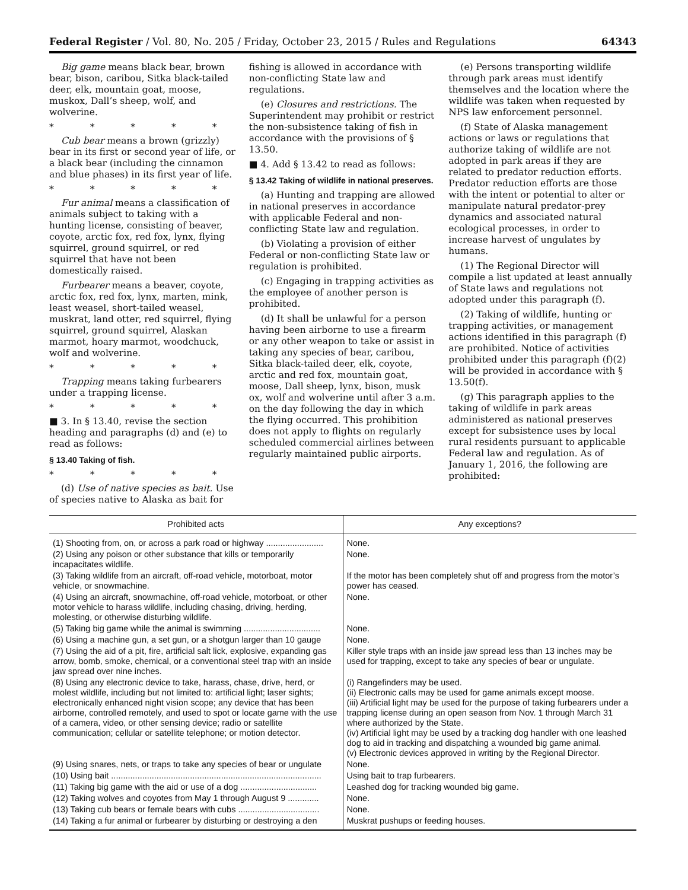Federal Register / Vol. 80, No. 205 / Friday, October 23, 2015 / Rules and Regulations 64343
Big game means black bear, brown bear, bison, caribou, Sitka black-tailed deer, elk, mountain goat, moose, muskox, Dall’s sheep, wolf, and wolverine.
* * * * *
Cub bear means a brown (grizzly) bear in its first or second year of life, or a black bear (including the cinnamon and blue phases) in its first year of life.
* * * * *
Fur animal means a classification of animals subject to taking with a hunting license, consisting of beaver, coyote, arctic fox, red fox, lynx, flying squirrel, ground squirrel, or red squirrel that have not been domestically raised.
Furbearer means a beaver, coyote, arctic fox, red fox, lynx, marten, mink, least weasel, short-tailed weasel, muskrat, land otter, red squirrel, flying squirrel, ground squirrel, Alaskan marmot, hoary marmot, woodchuck, wolf and wolverine.
* * * * *
Trapping means taking furbearers under a trapping license.
* * * * *
■ 3. In § 13.40, revise the section heading and paragraphs (d) and (e) to read as follows:
§ 13.40 Taking of fish.
* * * * *
(d) Use of native species as bait. Use of species native to Alaska as bait for
fishing is allowed in accordance with non-conflicting State law and regulations.
(e) Closures and restrictions. The Superintendent may prohibit or restrict the non-subsistence taking of fish in accordance with the provisions of § 13.50.
■ 4. Add § 13.42 to read as follows:
§ 13.42 Taking of wildlife in national preserves.
(a) Hunting and trapping are allowed in national preserves in accordance with applicable Federal and non-conflicting State law and regulation.
(b) Violating a provision of either Federal or non-conflicting State law or regulation is prohibited.
(c) Engaging in trapping activities as the employee of another person is prohibited.
(d) It shall be unlawful for a person having been airborne to use a firearm or any other weapon to take or assist in taking any species of bear, caribou, Sitka black-tailed deer, elk, coyote, arctic and red fox, mountain goat, moose, Dall sheep, lynx, bison, musk ox, wolf and wolverine until after 3 a.m. on the day following the day in which the flying occurred. This prohibition does not apply to flights on regularly scheduled commercial airlines between regularly maintained public airports.
(e) Persons transporting wildlife through park areas must identify themselves and the location where the wildlife was taken when requested by NPS law enforcement personnel.
(f) State of Alaska management actions or laws or regulations that authorize taking of wildlife are not adopted in park areas if they are related to predator reduction efforts. Predator reduction efforts are those with the intent or potential to alter or manipulate natural predator-prey dynamics and associated natural ecological processes, in order to increase harvest of ungulates by humans.
(1) The Regional Director will compile a list updated at least annually of State laws and regulations not adopted under this paragraph (f).
(2) Taking of wildlife, hunting or trapping activities, or management actions identified in this paragraph (f) are prohibited. Notice of activities prohibited under this paragraph (f)(2) will be provided in accordance with § 13.50(f).
(g) This paragraph applies to the taking of wildlife in park areas administered as national preserves except for subsistence uses by local rural residents pursuant to applicable Federal law and regulation. As of January 1, 2016, the following are prohibited:
| Prohibited acts | Any exceptions? |
| --- | --- |
| (1) Shooting from, on, or across a park road or highway ........................ | None. |
| (2) Using any poison or other substance that kills or temporarily incapacitates wildlife. | None. |
| (3) Taking wildlife from an aircraft, off-road vehicle, motorboat, motor vehicle, or snowmachine. | If the motor has been completely shut off and progress from the motor’s power has ceased. |
| (4) Using an aircraft, snowmachine, off-road vehicle, motorboat, or other motor vehicle to harass wildlife, including chasing, driving, herding, molesting, or otherwise disturbing wildlife. | None. |
| (5) Taking big game while the animal is swimming ................................ | None. |
| (6) Using a machine gun, a set gun, or a shotgun larger than 10 gauge | None. |
| (7) Using the aid of a pit, fire, artificial salt lick, explosive, expanding gas arrow, bomb, smoke, chemical, or a conventional steel trap with an inside jaw spread over nine inches. | Killer style traps with an inside jaw spread less than 13 inches may be used for trapping, except to take any species of bear or ungulate. |
| (8) Using any electronic device to take, harass, chase, drive, herd, or molest wildlife, including but not limited to: artificial light; laser sights; electronically enhanced night vision scope; any device that has been airborne, controlled remotely, and used to spot or locate game with the use of a camera, video, or other sensing device; radio or satellite communication; cellular or satellite telephone; or motion detector. | (i) Rangefinders may be used. (ii) Electronic calls may be used for game animals except moose. (iii) Artificial light may be used for the purpose of taking furbearers under a trapping license during an open season from Nov. 1 through March 31 where authorized by the State. (iv) Artificial light may be used by a tracking dog handler with one leashed dog to aid in tracking and dispatching a wounded big game animal. (v) Electronic devices approved in writing by the Regional Director. |
| (9) Using snares, nets, or traps to take any species of bear or ungulate | None. |
| (10) Using bait ........................................................................................ | Using bait to trap furbearers. |
| (11) Taking big game with the aid or use of a dog ................................ | Leashed dog for tracking wounded big game. |
| (12) Taking wolves and coyotes from May 1 through August 9 ............. | None. |
| (13) Taking cub bears or female bears with cubs .................................. | None. |
| (14) Taking a fur animal or furbearer by disturbing or destroying a den | Muskrat pushups or feeding houses. |